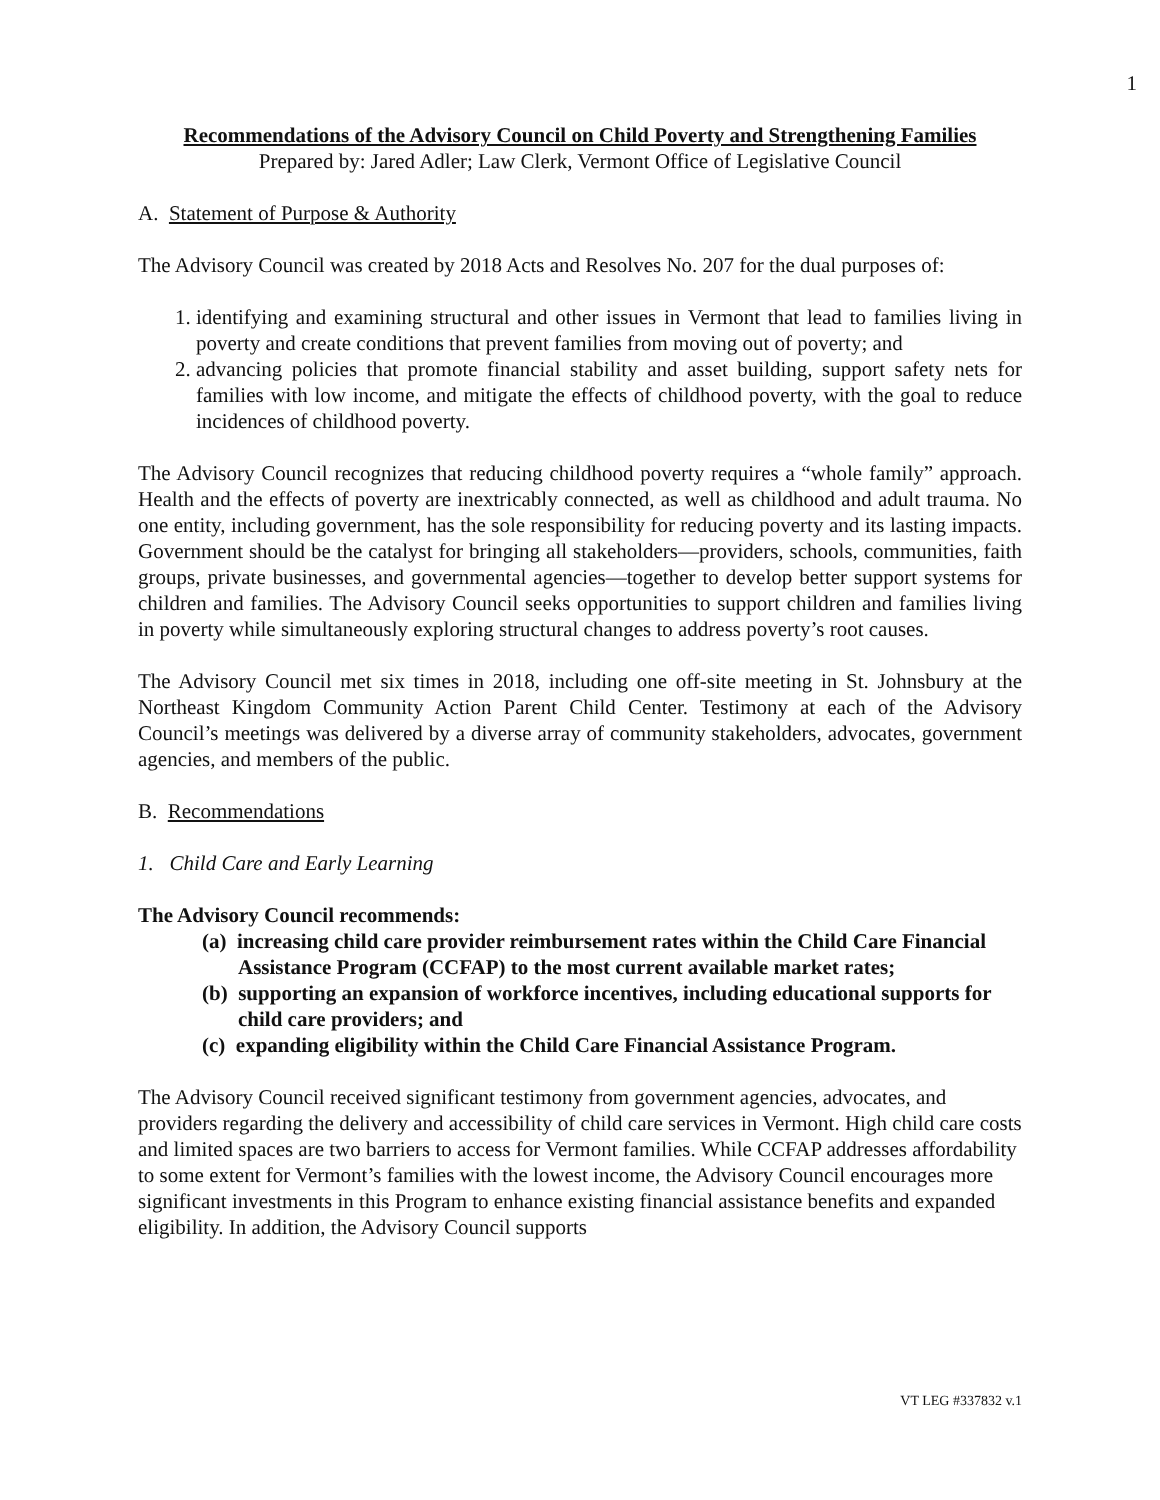1
Recommendations of the Advisory Council on Child Poverty and Strengthening Families
Prepared by: Jared Adler; Law Clerk, Vermont Office of Legislative Council
A. Statement of Purpose & Authority
The Advisory Council was created by 2018 Acts and Resolves No. 207 for the dual purposes of:
1. identifying and examining structural and other issues in Vermont that lead to families living in poverty and create conditions that prevent families from moving out of poverty; and
2. advancing policies that promote financial stability and asset building, support safety nets for families with low income, and mitigate the effects of childhood poverty, with the goal to reduce incidences of childhood poverty.
The Advisory Council recognizes that reducing childhood poverty requires a “whole family” approach. Health and the effects of poverty are inextricably connected, as well as childhood and adult trauma. No one entity, including government, has the sole responsibility for reducing poverty and its lasting impacts. Government should be the catalyst for bringing all stakeholders—providers, schools, communities, faith groups, private businesses, and governmental agencies—together to develop better support systems for children and families. The Advisory Council seeks opportunities to support children and families living in poverty while simultaneously exploring structural changes to address poverty’s root causes.
The Advisory Council met six times in 2018, including one off-site meeting in St. Johnsbury at the Northeast Kingdom Community Action Parent Child Center. Testimony at each of the Advisory Council’s meetings was delivered by a diverse array of community stakeholders, advocates, government agencies, and members of the public.
B. Recommendations
1. Child Care and Early Learning
The Advisory Council recommends:
(a) increasing child care provider reimbursement rates within the Child Care Financial Assistance Program (CCFAP) to the most current available market rates;
(b) supporting an expansion of workforce incentives, including educational supports for child care providers; and
(c) expanding eligibility within the Child Care Financial Assistance Program.
The Advisory Council received significant testimony from government agencies, advocates, and providers regarding the delivery and accessibility of child care services in Vermont. High child care costs and limited spaces are two barriers to access for Vermont families. While CCFAP addresses affordability to some extent for Vermont’s families with the lowest income, the Advisory Council encourages more significant investments in this Program to enhance existing financial assistance benefits and expanded eligibility. In addition, the Advisory Council supports
VT LEG #337832 v.1